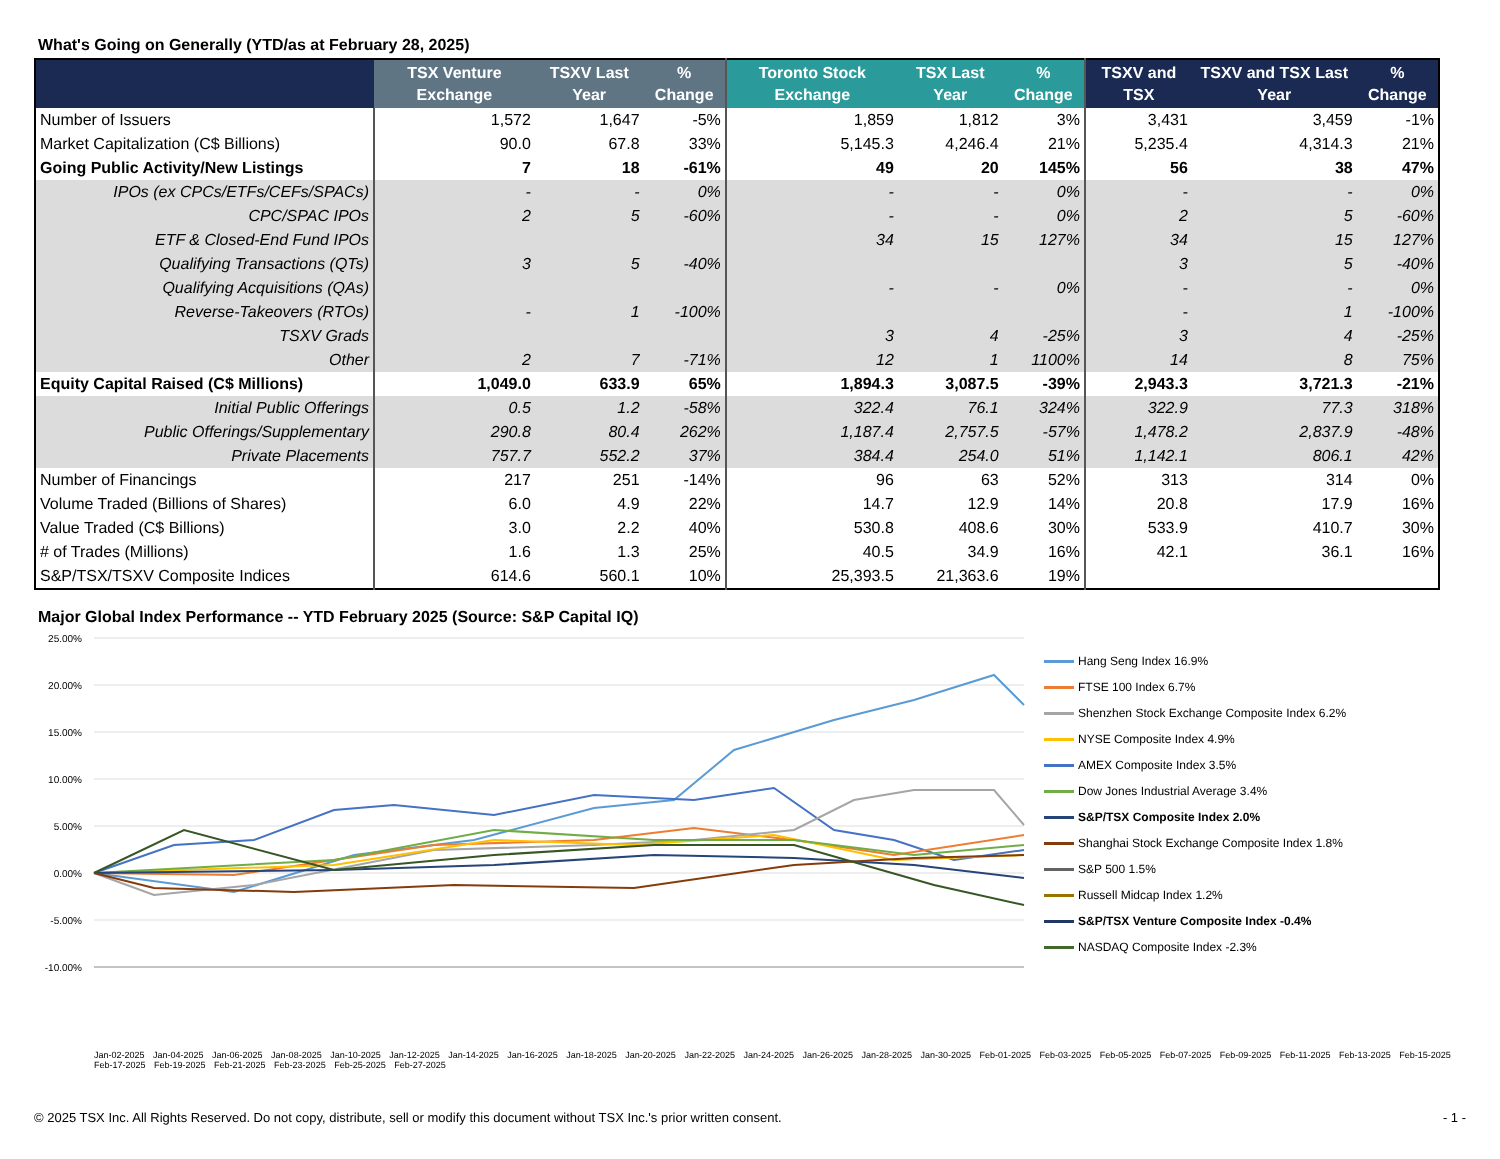What's Going on Generally (YTD/as at February 28, 2025)
| | TSX Venture Exchange | TSXV Last Year | % Change | Toronto Stock Exchange | TSX Last Year | % Change | TSXV and TSX | TSXV and TSX Last Year | % Change |
| --- | --- | --- | --- | --- | --- | --- | --- | --- | --- |
| Number of Issuers | 1,572 | 1,647 | -5% | 1,859 | 1,812 | 3% | 3,431 | 3,459 | -1% |
| Market Capitalization (C$ Billions) | 90.0 | 67.8 | 33% | 5,145.3 | 4,246.4 | 21% | 5,235.4 | 4,314.3 | 21% |
| Going Public Activity/New Listings | 7 | 18 | -61% | 49 | 20 | 145% | 56 | 38 | 47% |
| IPOs (ex CPCs/ETFs/CEFs/SPACs) | - | - | 0% | - | - | 0% | - | - | 0% |
| CPC/SPAC IPOs | 2 | 5 | -60% | - | - | 0% | 2 | 5 | -60% |
| ETF & Closed-End Fund IPOs | | | | 34 | 15 | 127% | 34 | 15 | 127% |
| Qualifying Transactions (QTs) | 3 | 5 | -40% | | | | 3 | 5 | -40% |
| Qualifying Acquisitions (QAs) | | | | - | - | 0% | - | - | 0% |
| Reverse-Takeovers (RTOs) | - | 1 | -100% | | | | - | 1 | -100% |
| TSXV Grads | | | | 3 | 4 | -25% | 3 | 4 | -25% |
| Other | 2 | 7 | -71% | 12 | 1 | 1100% | 14 | 8 | 75% |
| Equity Capital Raised (C$ Millions) | 1,049.0 | 633.9 | 65% | 1,894.3 | 3,087.5 | -39% | 2,943.3 | 3,721.3 | -21% |
| Initial Public Offerings | 0.5 | 1.2 | -58% | 322.4 | 76.1 | 324% | 322.9 | 77.3 | 318% |
| Public Offerings/Supplementary | 290.8 | 80.4 | 262% | 1,187.4 | 2,757.5 | -57% | 1,478.2 | 2,837.9 | -48% |
| Private Placements | 757.7 | 552.2 | 37% | 384.4 | 254.0 | 51% | 1,142.1 | 806.1 | 42% |
| Number of Financings | 217 | 251 | -14% | 96 | 63 | 52% | 313 | 314 | 0% |
| Volume Traded (Billions of Shares) | 6.0 | 4.9 | 22% | 14.7 | 12.9 | 14% | 20.8 | 17.9 | 16% |
| Value Traded (C$ Billions) | 3.0 | 2.2 | 40% | 530.8 | 408.6 | 30% | 533.9 | 410.7 | 30% |
| # of Trades (Millions) | 1.6 | 1.3 | 25% | 40.5 | 34.9 | 16% | 42.1 | 36.1 | 16% |
| S&P/TSX/TSXV Composite Indices | 614.6 | 560.1 | 10% | 25,393.5 | 21,363.6 | 19% | | | |
Major Global Index Performance -- YTD February 2025 (Source: S&P Capital IQ)
25.00%
20.00%
15.00%
10.00%
5.00%
0.00%
-5.00%
-10.00%
Hang Seng Index 16.9%
FTSE 100 Index 6.7%
Shenzhen Stock Exchange Composite Index 6.2%
NYSE Composite Index 4.9%
AMEX Composite Index 3.5%
Dow Jones Industrial Average 3.4%
S&P/TSX Composite Index 2.0%
Shanghai Stock Exchange Composite Index 1.8%
S&P 500 1.5%
Russell Midcap Index 1.2%
S&P/TSX Venture Composite Index -0.4%
NASDAQ Composite Index -2.3%
Jan-02-2025 Jan-04-2025 Jan-06-2025 Jan-08-2025 Jan-10-2025 Jan-12-2025 Jan-14-2025 Jan-16-2025 Jan-18-2025 Jan-20-2025 Jan-22-2025 Jan-24-2025 Jan-26-2025 Jan-28-2025 Jan-30-2025 Feb-01-2025 Feb-03-2025 Feb-05-2025 Feb-07-2025 Feb-09-2025 Feb-11-2025 Feb-13-2025 Feb-15-2025 Feb-17-2025 Feb-19-2025 Feb-21-2025 Feb-23-2025 Feb-25-2025 Feb-27-2025
© 2025 TSX Inc. All Rights Reserved. Do not copy, distribute, sell or modify this document without TSX Inc.'s prior written consent. - 1 -